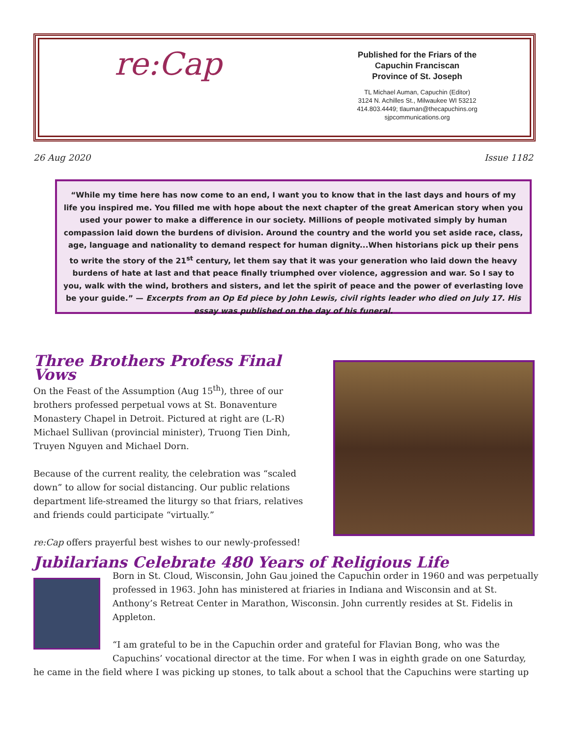re:Cap
Published for the Friars of the
Capuchin Franciscan
Province of St. Joseph
TL Michael Auman, Capuchin (Editor)
3124 N. Achilles St., Milwaukee WI 53212
414.803.4449; tlauman@thecapuchins.org
sjpcommunications.org
26 Aug 2020 Issue 1182
“While my time here has now come to an end, I want you to know that in the last days and hours of my life you inspired me. You filled me with hope about the next chapter of the great American story when you used your power to make a difference in our society. Millions of people motivated simply by human compassion laid down the burdens of division. Around the country and the world you set aside race, class, age, language and nationality to demand respect for human dignity...When historians pick up their pens to write the story of the 21<sup>st</sup> century, let them say that it was your generation who laid down the heavy burdens of hate at last and that peace finally triumphed over violence, aggression and war. So I say to you, walk with the wind, brothers and sisters, and let the spirit of peace and the power of everlasting love be your guide.” — Excerpts from an Op Ed piece by John Lewis, civil rights leader who died on July 17. His essay was published on the day of his funeral.
Three Brothers Profess Final Vows
On the Feast of the Assumption (Aug 15<sup>th</sup>), three of our brothers professed perpetual vows at St. Bonaventure Monastery Chapel in Detroit. Pictured at right are (L-R) Michael Sullivan (provincial minister), Truong Tien Dinh, Truyen Nguyen and Michael Dorn.
Because of the current reality, the celebration was “scaled down” to allow for social distancing. Our public relations department life-streamed the liturgy so that friars, relatives and friends could participate “virtually.”
re:Cap offers prayerful best wishes to our newly-professed!
Jubilarians Celebrate 480 Years of Religious Life
Born in St. Cloud, Wisconsin, John Gau joined the Capuchin order in 1960 and was perpetually professed in 1963. John has ministered at friaries in Indiana and Wisconsin and at St. Anthony’s Retreat Center in Marathon, Wisconsin. John currently resides at St. Fidelis in Appleton.
“I am grateful to be in the Capuchin order and grateful for Flavian Bong, who was the Capuchins’ vocational director at the time. For when I was in eighth grade on one Saturday, he came in the field where I was picking up stones, to talk about a school that the Capuchins were starting up